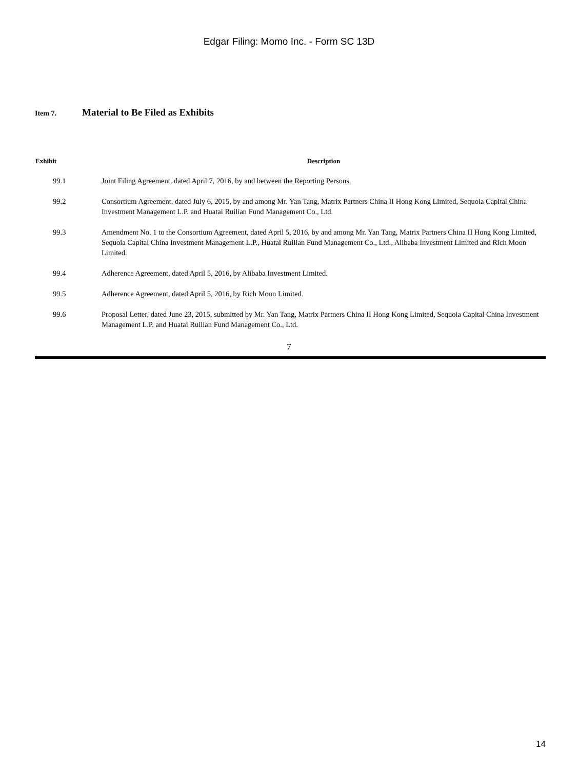Edgar Filing: Momo Inc. - Form SC 13D
Item 7. Material to Be Filed as Exhibits
| Exhibit | Description |
| --- | --- |
| 99.1 | Joint Filing Agreement, dated April 7, 2016, by and between the Reporting Persons. |
| 99.2 | Consortium Agreement, dated July 6, 2015, by and among Mr. Yan Tang, Matrix Partners China II Hong Kong Limited, Sequoia Capital China Investment Management L.P. and Huatai Ruilian Fund Management Co., Ltd. |
| 99.3 | Amendment No. 1 to the Consortium Agreement, dated April 5, 2016, by and among Mr. Yan Tang, Matrix Partners China II Hong Kong Limited, Sequoia Capital China Investment Management L.P., Huatai Ruilian Fund Management Co., Ltd., Alibaba Investment Limited and Rich Moon Limited. |
| 99.4 | Adherence Agreement, dated April 5, 2016, by Alibaba Investment Limited. |
| 99.5 | Adherence Agreement, dated April 5, 2016, by Rich Moon Limited. |
| 99.6 | Proposal Letter, dated June 23, 2015, submitted by Mr. Yan Tang, Matrix Partners China II Hong Kong Limited, Sequoia Capital China Investment Management L.P. and Huatai Ruilian Fund Management Co., Ltd. |
7
14